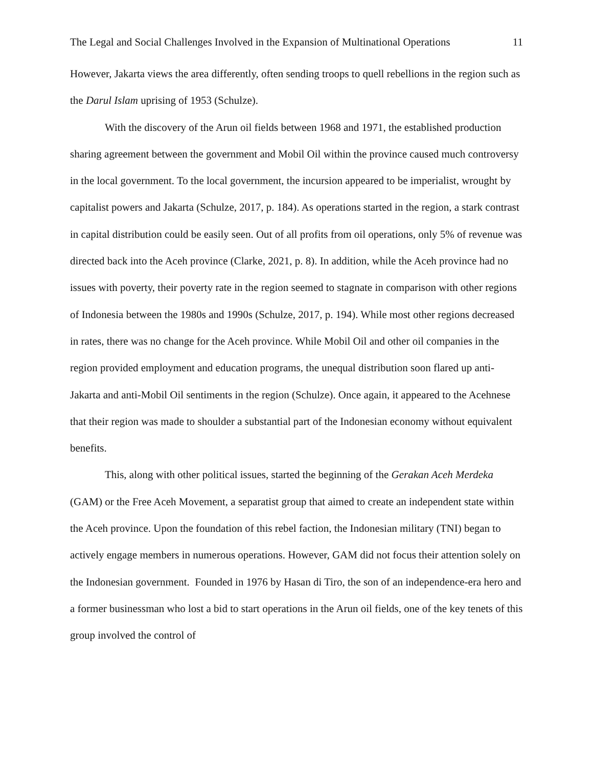The Legal and Social Challenges Involved in the Expansion of Multinational Operations 11
However, Jakarta views the area differently, often sending troops to quell rebellions in the region such as the Darul Islam uprising of 1953 (Schulze).
With the discovery of the Arun oil fields between 1968 and 1971, the established production sharing agreement between the government and Mobil Oil within the province caused much controversy in the local government. To the local government, the incursion appeared to be imperialist, wrought by capitalist powers and Jakarta (Schulze, 2017, p. 184). As operations started in the region, a stark contrast in capital distribution could be easily seen. Out of all profits from oil operations, only 5% of revenue was directed back into the Aceh province (Clarke, 2021, p. 8). In addition, while the Aceh province had no issues with poverty, their poverty rate in the region seemed to stagnate in comparison with other regions of Indonesia between the 1980s and 1990s (Schulze, 2017, p. 194). While most other regions decreased in rates, there was no change for the Aceh province. While Mobil Oil and other oil companies in the region provided employment and education programs, the unequal distribution soon flared up anti-Jakarta and anti-Mobil Oil sentiments in the region (Schulze). Once again, it appeared to the Acehnese that their region was made to shoulder a substantial part of the Indonesian economy without equivalent benefits.
This, along with other political issues, started the beginning of the Gerakan Aceh Merdeka (GAM) or the Free Aceh Movement, a separatist group that aimed to create an independent state within the Aceh province. Upon the foundation of this rebel faction, the Indonesian military (TNI) began to actively engage members in numerous operations. However, GAM did not focus their attention solely on the Indonesian government. Founded in 1976 by Hasan di Tiro, the son of an independence-era hero and a former businessman who lost a bid to start operations in the Arun oil fields, one of the key tenets of this group involved the control of